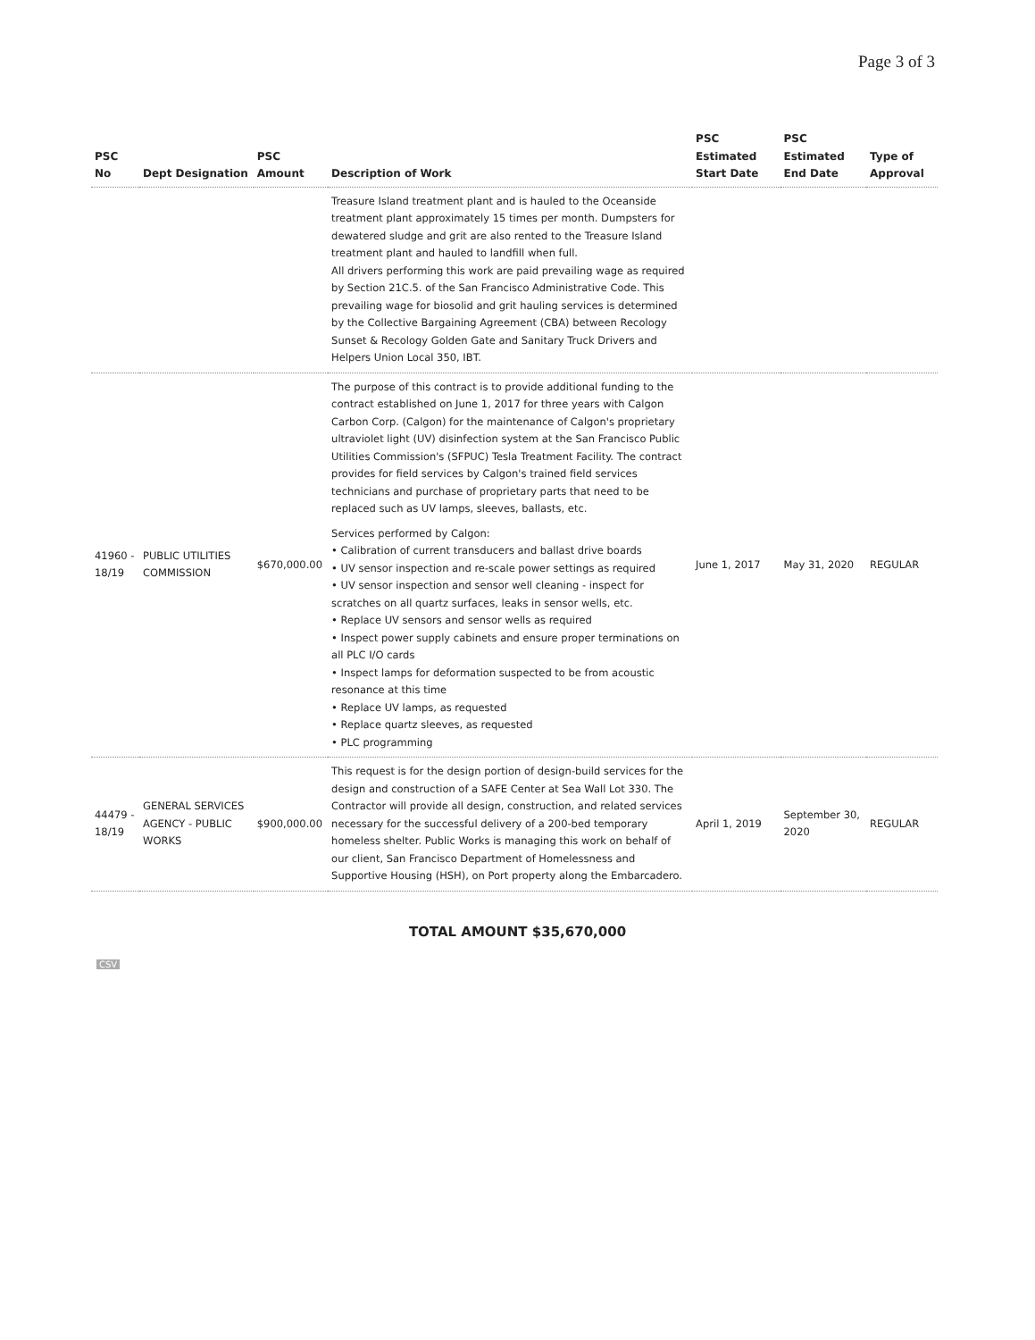Page 3 of 3
| PSC No | Dept Designation | PSC Amount | Description of Work | PSC Estimated Start Date | PSC Estimated End Date | Type of Approval |
| --- | --- | --- | --- | --- | --- | --- |
| | | | Treasure Island treatment plant and is hauled to the Oceanside treatment plant approximately 15 times per month. Dumpsters for dewatered sludge and grit are also rented to the Treasure Island treatment plant and hauled to landfill when full. All drivers performing this work are paid prevailing wage as required by Section 21C.5. of the San Francisco Administrative Code. This prevailing wage for biosolid and grit hauling services is determined by the Collective Bargaining Agreement (CBA) between Recology Sunset & Recology Golden Gate and Sanitary Truck Drivers and Helpers Union Local 350, IBT. | | | |
| 41960 - 18/19 | PUBLIC UTILITIES COMMISSION | $670,000.00 | The purpose of this contract is to provide additional funding to the contract established on June 1, 2017 for three years with Calgon Carbon Corp. (Calgon) for the maintenance of Calgon's proprietary ultraviolet light (UV) disinfection system at the San Francisco Public Utilities Commission's (SFPUC) Tesla Treatment Facility. The contract provides for field services by Calgon's trained field services technicians and purchase of proprietary parts that need to be replaced such as UV lamps, sleeves, ballasts, etc. Services performed by Calgon: • Calibration of current transducers and ballast drive boards • UV sensor inspection and re-scale power settings as required • UV sensor inspection and sensor well cleaning - inspect for scratches on all quartz surfaces, leaks in sensor wells, etc. • Replace UV sensors and sensor wells as required • Inspect power supply cabinets and ensure proper terminations on all PLC I/O cards • Inspect lamps for deformation suspected to be from acoustic resonance at this time • Replace UV lamps, as requested • Replace quartz sleeves, as requested • PLC programming | June 1, 2017 | May 31, 2020 | REGULAR |
| 44479 - 18/19 | GENERAL SERVICES AGENCY - PUBLIC WORKS | $900,000.00 | This request is for the design portion of design-build services for the design and construction of a SAFE Center at Sea Wall Lot 330. The Contractor will provide all design, construction, and related services necessary for the successful delivery of a 200-bed temporary homeless shelter. Public Works is managing this work on behalf of our client, San Francisco Department of Homelessness and Supportive Housing (HSH), on Port property along the Embarcadero. | April 1, 2019 | September 30, 2020 | REGULAR |
TOTAL AMOUNT $35,670,000
CSV